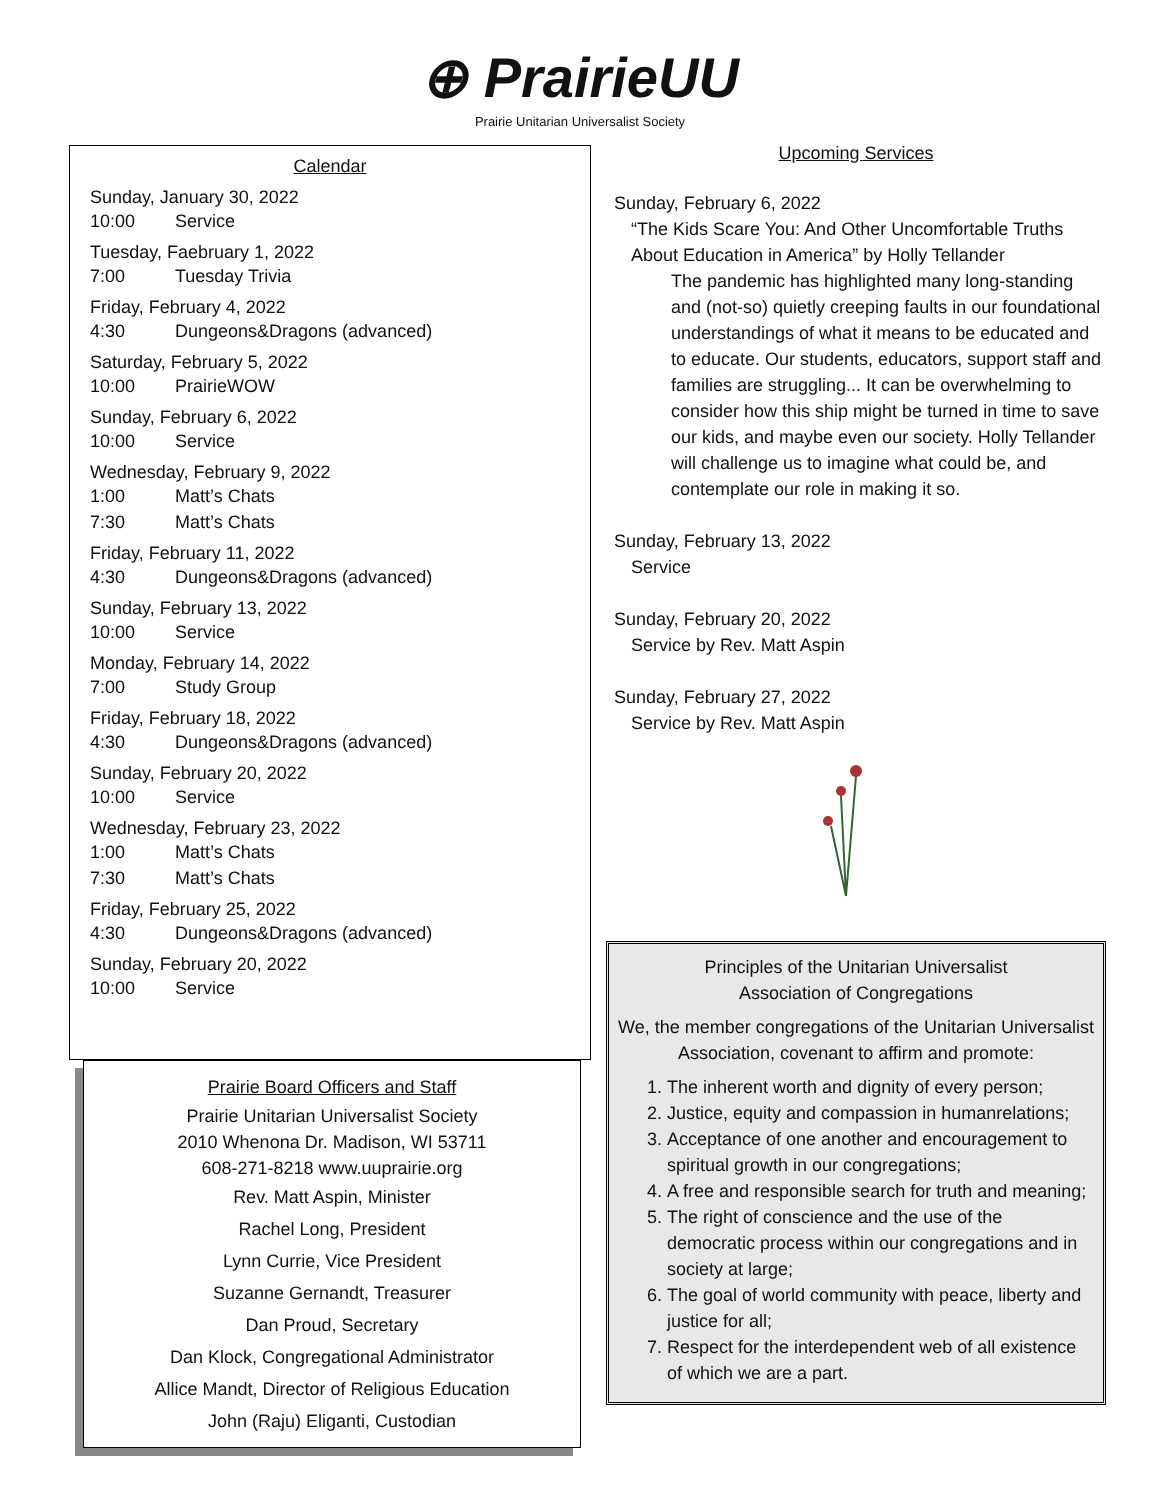⊕ PrairieUU
Prairie Unitarian Universalist Society
Calendar
Sunday, January 30, 2022
10:00 Service
Tuesday, Faebruary 1, 2022
7:00 Tuesday Trivia
Friday, February 4, 2022
4:30 Dungeons&Dragons (advanced)
Saturday, February 5, 2022
10:00 PrairieWOW
Sunday, February 6, 2022
10:00 Service
Wednesday, February 9, 2022
1:00 Matt’s Chats
7:30 Matt’s Chats
Friday, February 11, 2022
4:30 Dungeons&Dragons (advanced)
Sunday, February 13, 2022
10:00 Service
Monday, February 14, 2022
7:00 Study Group
Friday, February 18, 2022
4:30 Dungeons&Dragons (advanced)
Sunday, February 20, 2022
10:00 Service
Wednesday, February 23, 2022
1:00 Matt’s Chats
7:30 Matt’s Chats
Friday, February 25, 2022
4:30 Dungeons&Dragons (advanced)
Sunday, February 20, 2022
10:00 Service
Prairie Board Officers and Staff
Prairie Unitarian Universalist Society
2010 Whenona Dr. Madison, WI 53711
608-271-8218 www.uuprairie.org
Rev. Matt Aspin, Minister
Rachel Long, President
Lynn Currie, Vice President
Suzanne Gernandt, Treasurer
Dan Proud, Secretary
Dan Klock, Congregational Administrator
Allice Mandt, Director of Religious Education
John (Raju) Eliganti, Custodian
Upcoming Services
Sunday, February 6, 2022
“The Kids Scare You: And Other Uncomfortable Truths About Education in America” by Holly Tellander
The pandemic has highlighted many long-standing and (not-so) quietly creeping faults in our foundational understandings of what it means to be educated and to educate. Our students, educators, support staff and families are struggling... It can be overwhelming to consider how this ship might be turned in time to save our kids, and maybe even our society. Holly Tellander will challenge us to imagine what could be, and contemplate our role in making it so.
Sunday, February 13, 2022
Service
Sunday, February 20, 2022
Service by Rev. Matt Aspin
Sunday, February 27, 2022
Service by Rev. Matt Aspin
Principles of the Unitarian Universalist
Association of Congregations
We, the member congregations of the Unitarian Universalist Association, covenant to affirm and promote:
1. The inherent worth and dignity of every person;
2. Justice, equity and compassion in humanrelations;
3. Acceptance of one another and encouragement to spiritual growth in our congregations;
4. A free and responsible search for truth and meaning;
5. The right of conscience and the use of the democratic process within our congregations and in society at large;
6. The goal of world community with peace, liberty and justice for all;
7. Respect for the interdependent web of all existence of which we are a part.